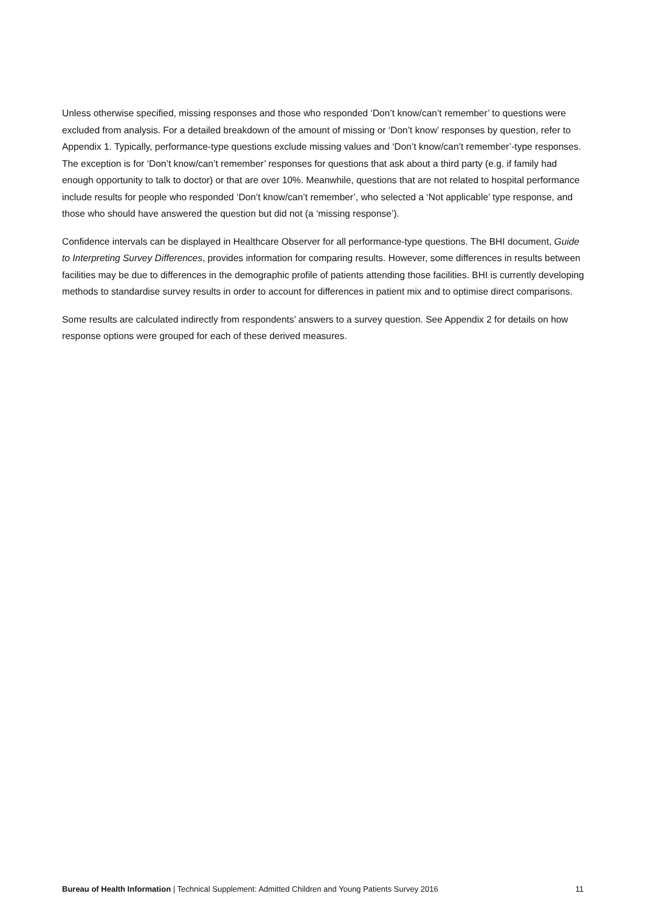Unless otherwise specified, missing responses and those who responded ‘Don’t know/can’t remember’ to questions were excluded from analysis. For a detailed breakdown of the amount of missing or ‘Don’t know’ responses by question, refer to Appendix 1. Typically, performance-type questions exclude missing values and ‘Don’t know/can’t remember’-type responses. The exception is for ‘Don’t know/can’t remember’ responses for questions that ask about a third party (e.g. if family had enough opportunity to talk to doctor) or that are over 10%. Meanwhile, questions that are not related to hospital performance include results for people who responded ‘Don’t know/can’t remember’, who selected a ‘Not applicable’ type response, and those who should have answered the question but did not (a ‘missing response’).
Confidence intervals can be displayed in Healthcare Observer for all performance-type questions. The BHI document, Guide to Interpreting Survey Differences, provides information for comparing results. However, some differences in results between facilities may be due to differences in the demographic profile of patients attending those facilities. BHI is currently developing methods to standardise survey results in order to account for differences in patient mix and to optimise direct comparisons.
Some results are calculated indirectly from respondents’ answers to a survey question. See Appendix 2 for details on how response options were grouped for each of these derived measures.
Bureau of Health Information | Technical Supplement: Admitted Children and Young Patients Survey 2016 11